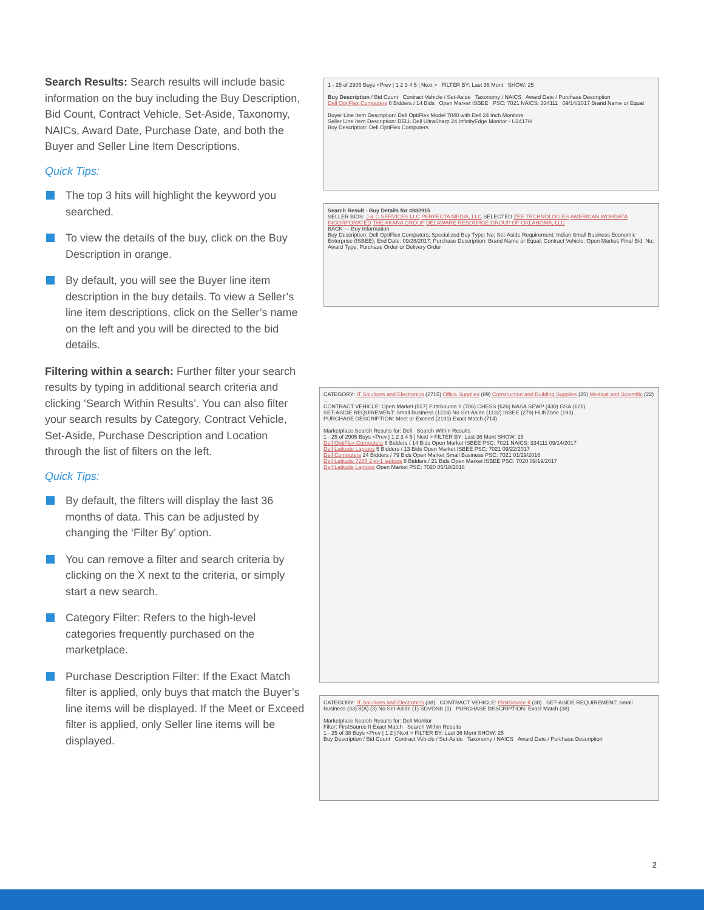Search Results: Search results will include basic information on the buy including the Buy Description, Bid Count, Contract Vehicle, Set-Aside, Taxonomy, NAICs, Award Date, Purchase Date, and both the Buyer and Seller Line Item Descriptions.
Quick Tips:
The top 3 hits will highlight the keyword you searched.
To view the details of the buy, click on the Buy Description in orange.
By default, you will see the Buyer line item description in the buy details. To view a Seller’s line item descriptions, click on the Seller’s name on the left and you will be directed to the bid details.
Filtering within a search: Further filter your search results by typing in additional search criteria and clicking ‘Search Within Results’. You can also filter your search results by Category, Contract Vehicle, Set-Aside, Purchase Description and Location through the list of filters on the left.
Quick Tips:
By default, the filters will display the last 36 months of data. This can be adjusted by changing the ‘Filter By’ option.
You can remove a filter and search criteria by clicking on the X next to the criteria, or simply start a new search.
Category Filter: Refers to the high-level categories frequently purchased on the marketplace.
Purchase Description Filter: If the Exact Match filter is applied, only buys that match the Buyer’s line items will be displayed. If the Meet or Exceed filter is applied, only Seller line items will be displayed.
1 - 25 of 2905 Buys <Prev | 1 2 3 4 5 | Next > FILTER BY: Last 36 Mont SHOW: 25
Buy Description / Bid Count Contract Vehicle / Set-Aside Taxonomy / NAICS Award Date / Purchase Description
Dell OptiFlex Computers 6 Bidders / 14 Bids Open Market ISBEE PSC: 7021 NAICS: 334111 09/14/2017 Brand Name or Equal
Buyer Line Item Description: Dell OptiFlex Model 7040 with Dell 24 Inch Monitors
Seller Line Item Description: DELL Dell UltraSharp 24 InfinityEdge Monitor - U2417H
Buy Description: Dell OptiFlex Computers
Search Result - Buy Details for #882915
SELLER BIDS: J & C SERVICES LLC PERFECTA MEDIA, LLC SELECTED ZEE TECHNOLOGIES AMERICAN WORDATA INCORPORATED THE AKANA GROUP DELAWARE RESOURCE GROUP OF OKLAHOMA, LLC
BACK — Buy Information
Buy Description: Dell OptiFlex Computers; Specialized Buy Type: No; Set-Aside Requirement: Indian Small Business Economic Enterprise (ISBEE); End Date: 09/28/2017; Purchase Description: Brand Name or Equal; Contract Vehicle: Open Market; Final Bid: No; Award Type: Purchase Order or Delivery Order
CATEGORY: IT Solutions and Electronics (2715) Office Supplies (89) Construction and Building Supplies (25) Medical and Scientific (22) ...
CONTRACT VEHICLE: Open Market (517) FirstSource II (786) CHESS (626) NASA SEWP (430) GSA (121)...
SET-ASIDE REQUIREMENT: Small Business (1224) No Set-Aside (1132) ISBEE (279) HUBZone (193)...
PURCHASE DESCRIPTION: Meet or Exceed (2191) Exact Match (714)
Marketplace Search Results for: Dell Search Within Results
1 - 25 of 2905 Buys <Prev | 1 2 3 4 5 | Next > FILTER BY: Last 36 Mont SHOW: 25
Dell OptiFlex Computers 6 Bidders / 14 Bids Open Market ISBEE PSC: 7021 NAICS: 334111 09/14/2017
Dell Latitude Laptops 5 Bidders / 13 Bids Open Market ISBEE PSC: 7021 09/22/2017
Dell Computers 24 Bidders / 79 Bids Open Market Small Business PSC: 7021 01/29/2016
Dell Latitude 7285 2-in-1 laptops 8 Bidders / 21 Bids Open Market ISBEE PSC: 7020 09/19/2017
Dell Latitude Laptops Open Market PSC: 7020 05/18/2018
CATEGORY: IT Solutions and Electronics (38) CONTRACT VEHICLE: FirstSource II (38) SET-ASIDE REQUIREMENT: Small Business (33) 8(A) (3) No Set-Aside (1) SDVOSB (1) PURCHASE DESCRIPTION: Exact Match (38)
Marketplace Search Results for: Dell Monitor
Filter: FirstSource II Exact Match Search Within Results
1 - 25 of 38 Buys <Prev | 1 2 | Next > FILTER BY: Last 36 Mont SHOW: 25
Buy Description / Bid Count Contract Vehicle / Set-Aside Taxonomy / NAICS Award Date / Purchase Description
2